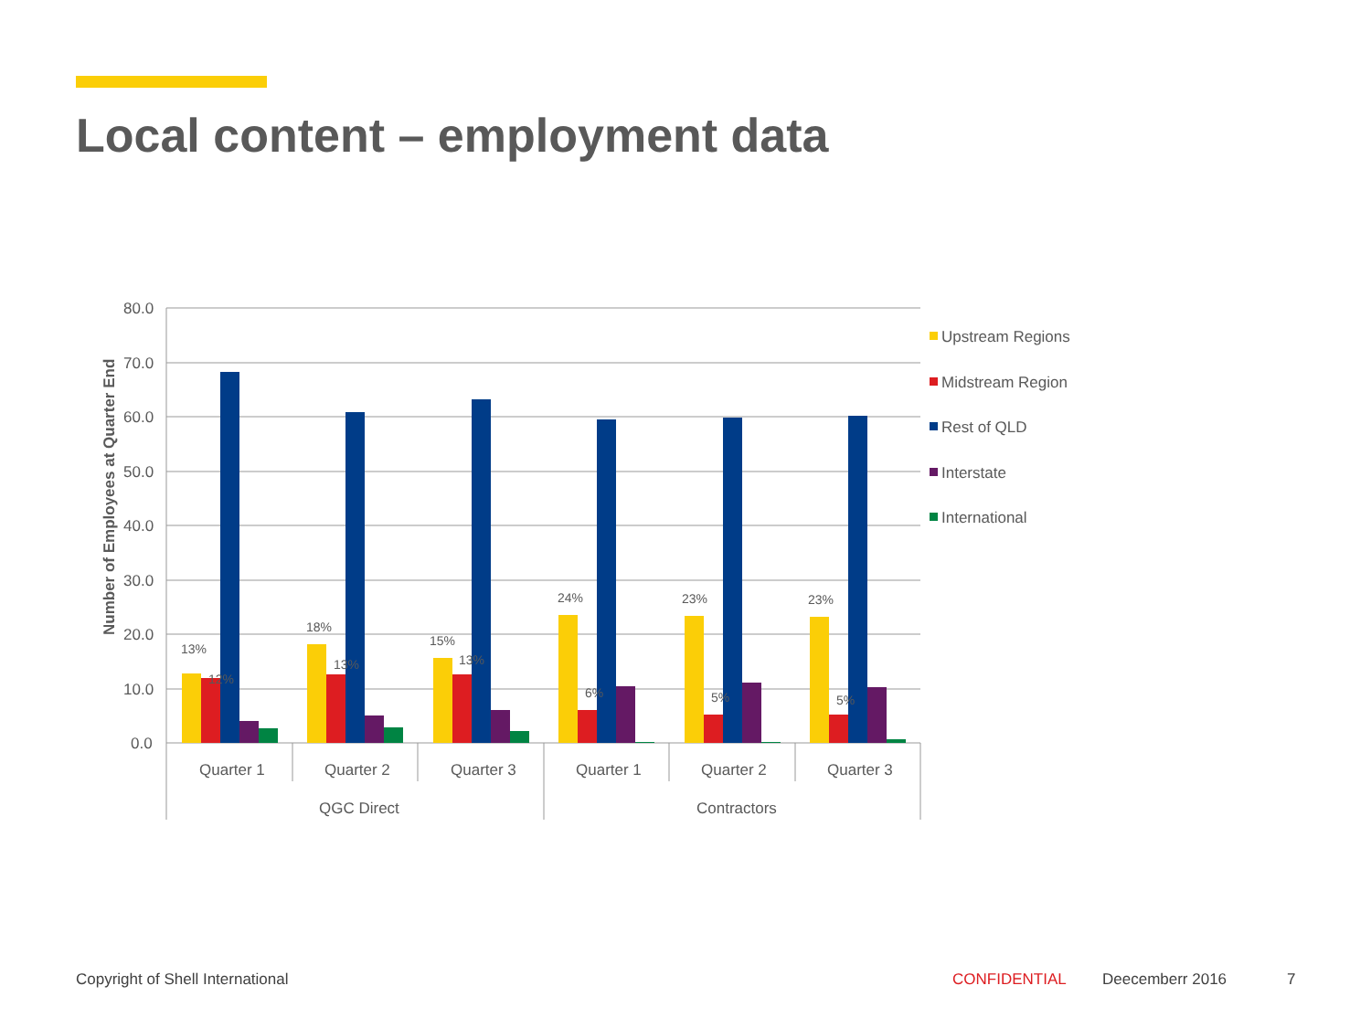Local content – employment data
80.0
70.0
60.0
50.0
40.0
30.0
20.0
10.0
0.0
Number of Employees at Quarter End
13%
12%
18%
13%
15%
13%
24%
6%
23%
5%
23%
5%
Quarter 1
Quarter 2
Quarter 3
Quarter 1
Quarter 2
Quarter 3
QGC Direct
Contractors
Upstream Regions
Midstream Region
Rest of QLD
Interstate
International
Copyright of Shell International
CONFIDENTIAL Deecemberr 2016 7